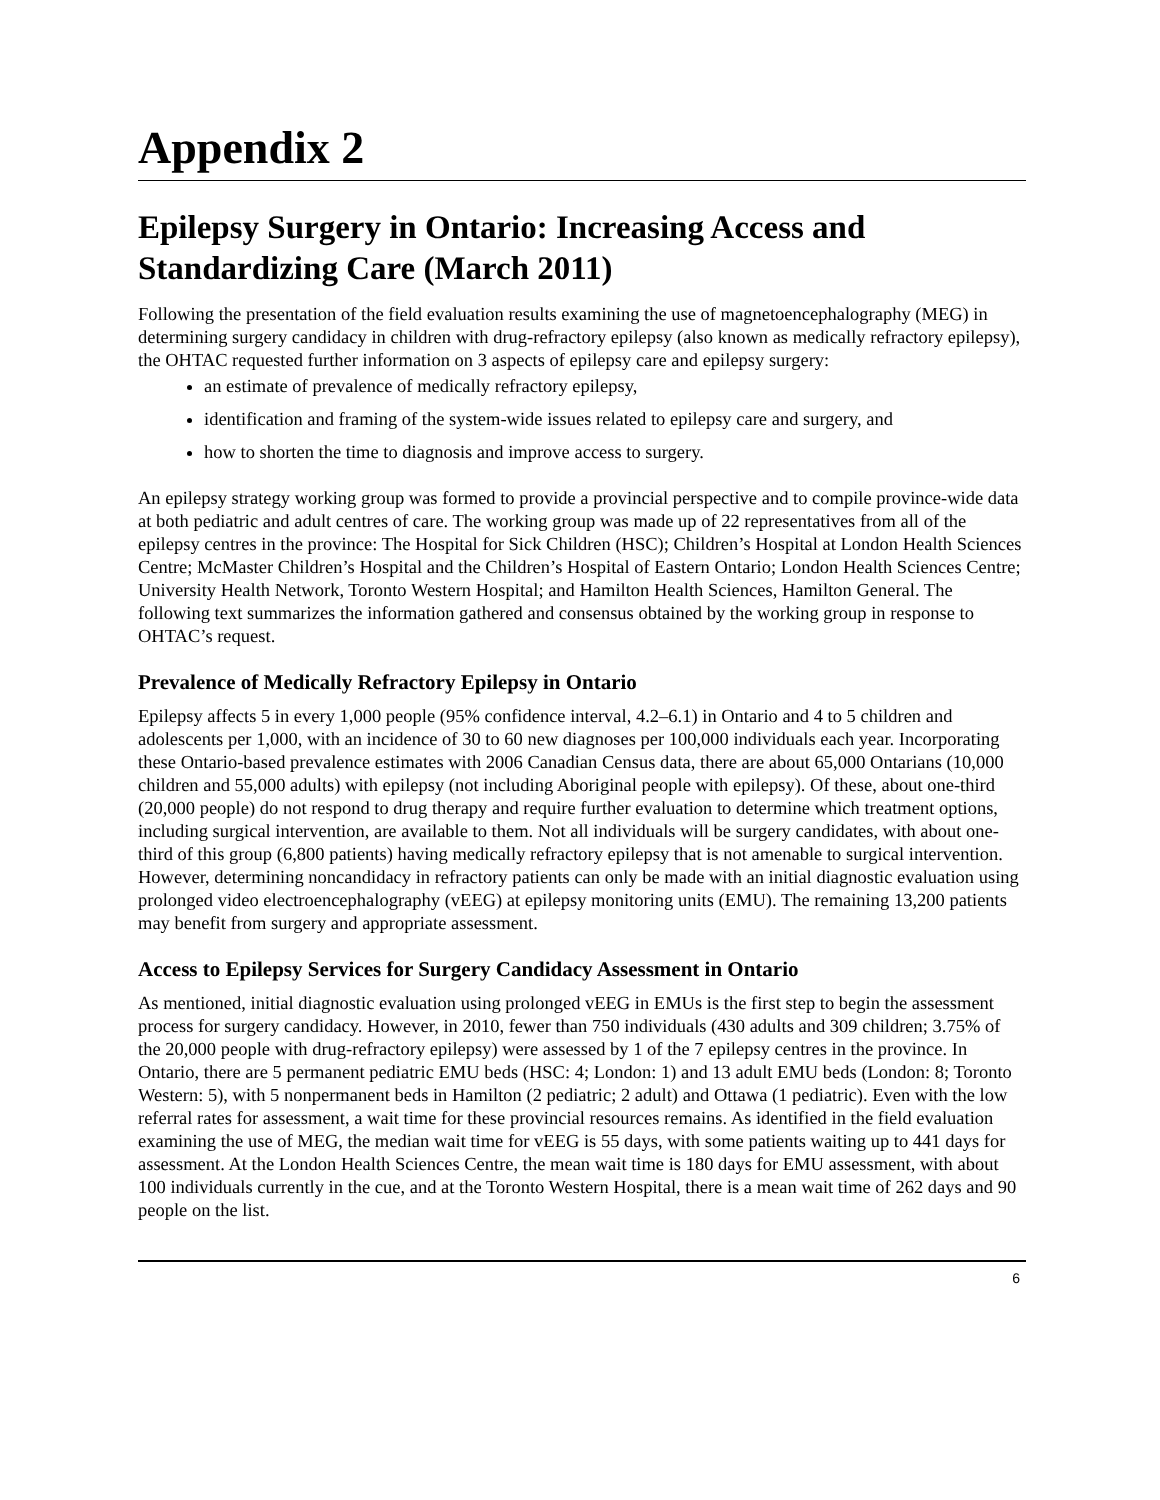Appendix 2
Epilepsy Surgery in Ontario: Increasing Access and Standardizing Care (March 2011)
Following the presentation of the field evaluation results examining the use of magnetoencephalography (MEG) in determining surgery candidacy in children with drug-refractory epilepsy (also known as medically refractory epilepsy), the OHTAC requested further information on 3 aspects of epilepsy care and epilepsy surgery:
an estimate of prevalence of medically refractory epilepsy,
identification and framing of the system-wide issues related to epilepsy care and surgery, and
how to shorten the time to diagnosis and improve access to surgery.
An epilepsy strategy working group was formed to provide a provincial perspective and to compile province-wide data at both pediatric and adult centres of care. The working group was made up of 22 representatives from all of the epilepsy centres in the province: The Hospital for Sick Children (HSC); Children’s Hospital at London Health Sciences Centre; McMaster Children’s Hospital and the Children’s Hospital of Eastern Ontario; London Health Sciences Centre; University Health Network, Toronto Western Hospital; and Hamilton Health Sciences, Hamilton General. The following text summarizes the information gathered and consensus obtained by the working group in response to OHTAC’s request.
Prevalence of Medically Refractory Epilepsy in Ontario
Epilepsy affects 5 in every 1,000 people (95% confidence interval, 4.2–6.1) in Ontario and 4 to 5 children and adolescents per 1,000, with an incidence of 30 to 60 new diagnoses per 100,000 individuals each year. Incorporating these Ontario-based prevalence estimates with 2006 Canadian Census data, there are about 65,000 Ontarians (10,000 children and 55,000 adults) with epilepsy (not including Aboriginal people with epilepsy). Of these, about one-third (20,000 people) do not respond to drug therapy and require further evaluation to determine which treatment options, including surgical intervention, are available to them. Not all individuals will be surgery candidates, with about one-third of this group (6,800 patients) having medically refractory epilepsy that is not amenable to surgical intervention. However, determining noncandidacy in refractory patients can only be made with an initial diagnostic evaluation using prolonged video electroencephalography (vEEG) at epilepsy monitoring units (EMU). The remaining 13,200 patients may benefit from surgery and appropriate assessment.
Access to Epilepsy Services for Surgery Candidacy Assessment in Ontario
As mentioned, initial diagnostic evaluation using prolonged vEEG in EMUs is the first step to begin the assessment process for surgery candidacy. However, in 2010, fewer than 750 individuals (430 adults and 309 children; 3.75% of the 20,000 people with drug-refractory epilepsy) were assessed by 1 of the 7 epilepsy centres in the province. In Ontario, there are 5 permanent pediatric EMU beds (HSC: 4; London: 1) and 13 adult EMU beds (London: 8; Toronto Western: 5), with 5 nonpermanent beds in Hamilton (2 pediatric; 2 adult) and Ottawa (1 pediatric). Even with the low referral rates for assessment, a wait time for these provincial resources remains. As identified in the field evaluation examining the use of MEG, the median wait time for vEEG is 55 days, with some patients waiting up to 441 days for assessment. At the London Health Sciences Centre, the mean wait time is 180 days for EMU assessment, with about 100 individuals currently in the cue, and at the Toronto Western Hospital, there is a mean wait time of 262 days and 90 people on the list.
6